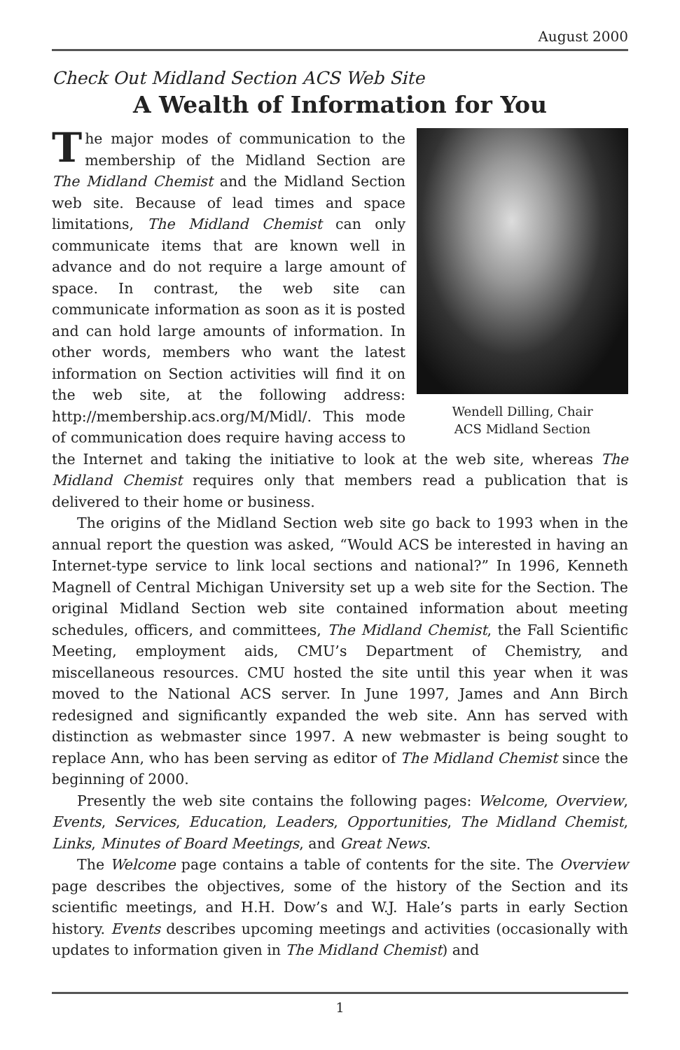August 2000
Check Out Midland Section ACS Web Site
A Wealth of Information for You
Wendell Dilling, Chair
ACS Midland Section
The major modes of communication to the membership of the Midland Section are The Midland Chemist and the Midland Section web site. Because of lead times and space limitations, The Midland Chemist can only communicate items that are known well in advance and do not require a large amount of space. In contrast, the web site can communicate information as soon as it is posted and can hold large amounts of information. In other words, members who want the latest information on Section activities will find it on the web site, at the following address: http://membership.acs.org/M/Midl/. This mode of communication does require having access to the Internet and taking the initiative to look at the web site, whereas The Midland Chemist requires only that members read a publication that is delivered to their home or business.
The origins of the Midland Section web site go back to 1993 when in the annual report the question was asked, “Would ACS be interested in having an Internet-type service to link local sections and national?” In 1996, Kenneth Magnell of Central Michigan University set up a web site for the Section. The original Midland Section web site contained information about meeting schedules, officers, and committees, The Midland Chemist, the Fall Scientific Meeting, employment aids, CMU’s Department of Chemistry, and miscellaneous resources. CMU hosted the site until this year when it was moved to the National ACS server. In June 1997, James and Ann Birch redesigned and significantly expanded the web site. Ann has served with distinction as webmaster since 1997. A new webmaster is being sought to replace Ann, who has been serving as editor of The Midland Chemist since the beginning of 2000.
Presently the web site contains the following pages: Welcome, Overview, Events, Services, Education, Leaders, Opportunities, The Midland Chemist, Links, Minutes of Board Meetings, and Great News.
The Welcome page contains a table of contents for the site. The Overview page describes the objectives, some of the history of the Section and its scientific meetings, and H.H. Dow’s and W.J. Hale’s parts in early Section history. Events describes upcoming meetings and activities (occasionally with updates to information given in The Midland Chemist) and
1